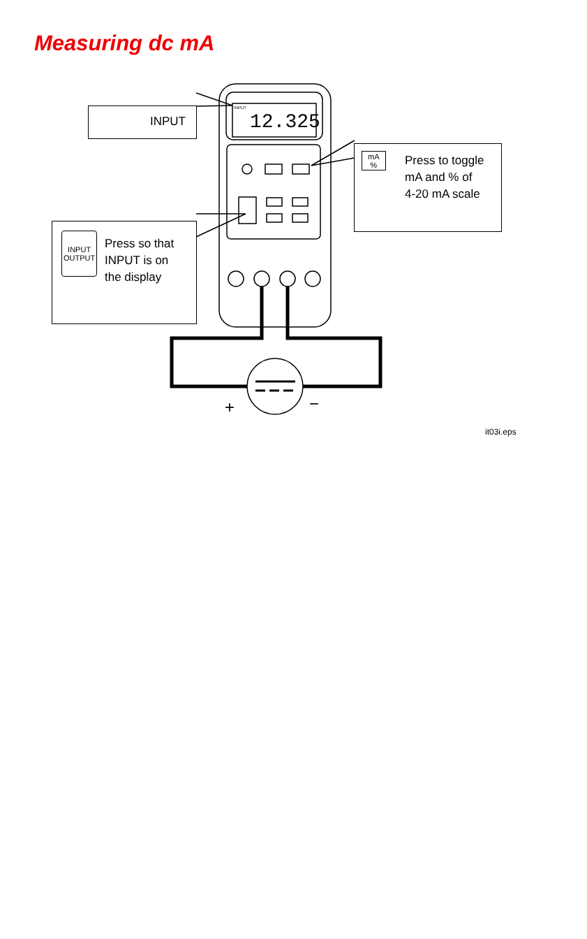Measuring dc mA
12.325
INPUT
+
−
INPUT
Press to toggle
mA and % of
4-20 mA scale
mA
%
INPUT
OUTPUT Press so that
INPUT is on
the display
it03i.eps